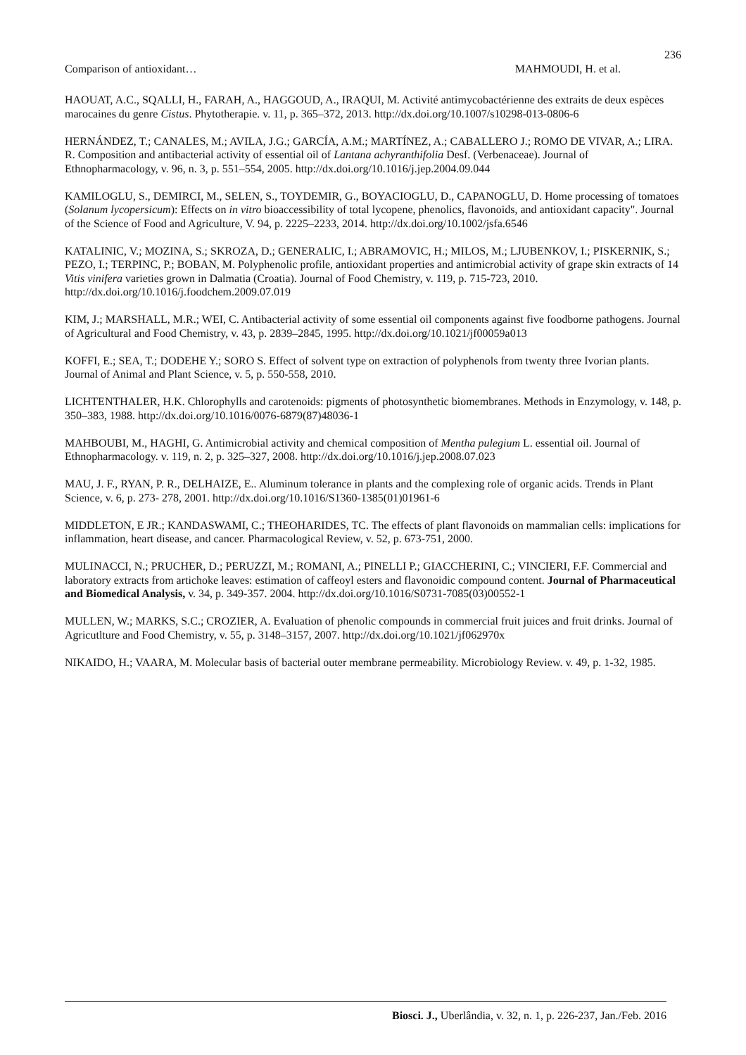236
Comparison of antioxidant… MAHMOUDI, H. et al.
HAOUAT, A.C., SQALLI, H., FARAH, A., HAGGOUD, A., IRAQUI, M. Activité antimycobactérienne des extraits de deux espèces marocaines du genre Cistus. Phytotherapie. v. 11, p. 365–372, 2013. http://dx.doi.org/10.1007/s10298-013-0806-6
HERNÁNDEZ, T.; CANALES, M.; AVILA, J.G.; GARCÍA, A.M.; MARTÍNEZ, A.; CABALLERO J.; ROMO DE VIVAR, A.; LIRA. R. Composition and antibacterial activity of essential oil of Lantana achyranthifolia Desf. (Verbenaceae). Journal of Ethnopharmacology, v. 96, n. 3, p. 551–554, 2005. http://dx.doi.org/10.1016/j.jep.2004.09.044
KAMILOGLU, S., DEMIRCI, M., SELEN, S., TOYDEMIR, G., BOYACIOGLU, D., CAPANOGLU, D. Home processing of tomatoes (Solanum lycopersicum): Effects on in vitro bioaccessibility of total lycopene, phenolics, flavonoids, and antioxidant capacity". Journal of the Science of Food and Agriculture, V. 94, p. 2225–2233, 2014. http://dx.doi.org/10.1002/jsfa.6546
KATALINIC, V.; MOZINA, S.; SKROZA, D.; GENERALIC, I.; ABRAMOVIC, H.; MILOS, M.; LJUBENKOV, I.; PISKERNIK, S.; PEZO, I.; TERPINC, P.; BOBAN, M. Polyphenolic profile, antioxidant properties and antimicrobial activity of grape skin extracts of 14 Vitis vinifera varieties grown in Dalmatia (Croatia). Journal of Food Chemistry, v. 119, p. 715-723, 2010. http://dx.doi.org/10.1016/j.foodchem.2009.07.019
KIM, J.; MARSHALL, M.R.; WEI, C. Antibacterial activity of some essential oil components against five foodborne pathogens. Journal of Agricultural and Food Chemistry, v. 43, p. 2839–2845, 1995. http://dx.doi.org/10.1021/jf00059a013
KOFFI, E.; SEA, T.; DODEHE Y.; SORO S. Effect of solvent type on extraction of polyphenols from twenty three Ivorian plants. Journal of Animal and Plant Science, v. 5, p. 550-558, 2010.
LICHTENTHALER, H.K. Chlorophylls and carotenoids: pigments of photosynthetic biomembranes. Methods in Enzymology, v. 148, p. 350–383, 1988. http://dx.doi.org/10.1016/0076-6879(87)48036-1
MAHBOUBI, M., HAGHI, G. Antimicrobial activity and chemical composition of Mentha pulegium L. essential oil. Journal of Ethnopharmacology. v. 119, n. 2, p. 325–327, 2008. http://dx.doi.org/10.1016/j.jep.2008.07.023
MAU, J. F., RYAN, P. R., DELHAIZE, E.. Aluminum tolerance in plants and the complexing role of organic acids. Trends in Plant Science, v. 6, p. 273- 278, 2001. http://dx.doi.org/10.1016/S1360-1385(01)01961-6
MIDDLETON, E JR.; KANDASWAMI, C.; THEOHARIDES, TC. The effects of plant flavonoids on mammalian cells: implications for inflammation, heart disease, and cancer. Pharmacological Review, v. 52, p. 673-751, 2000.
MULINACCI, N.; PRUCHER, D.; PERUZZI, M.; ROMANI, A.; PINELLI P.; GIACCHERINI, C.; VINCIERI, F.F. Commercial and laboratory extracts from artichoke leaves: estimation of caffeoyl esters and flavonoidic compound content. Journal of Pharmaceutical and Biomedical Analysis, v. 34, p. 349-357. 2004. http://dx.doi.org/10.1016/S0731-7085(03)00552-1
MULLEN, W.; MARKS, S.C.; CROZIER, A. Evaluation of phenolic compounds in commercial fruit juices and fruit drinks. Journal of Agricutlture and Food Chemistry, v. 55, p. 3148–3157, 2007. http://dx.doi.org/10.1021/jf062970x
NIKAIDO, H.; VAARA, M. Molecular basis of bacterial outer membrane permeability. Microbiology Review. v. 49, p. 1-32, 1985.
Biosci. J., Uberlândia, v. 32, n. 1, p. 226-237, Jan./Feb. 2016